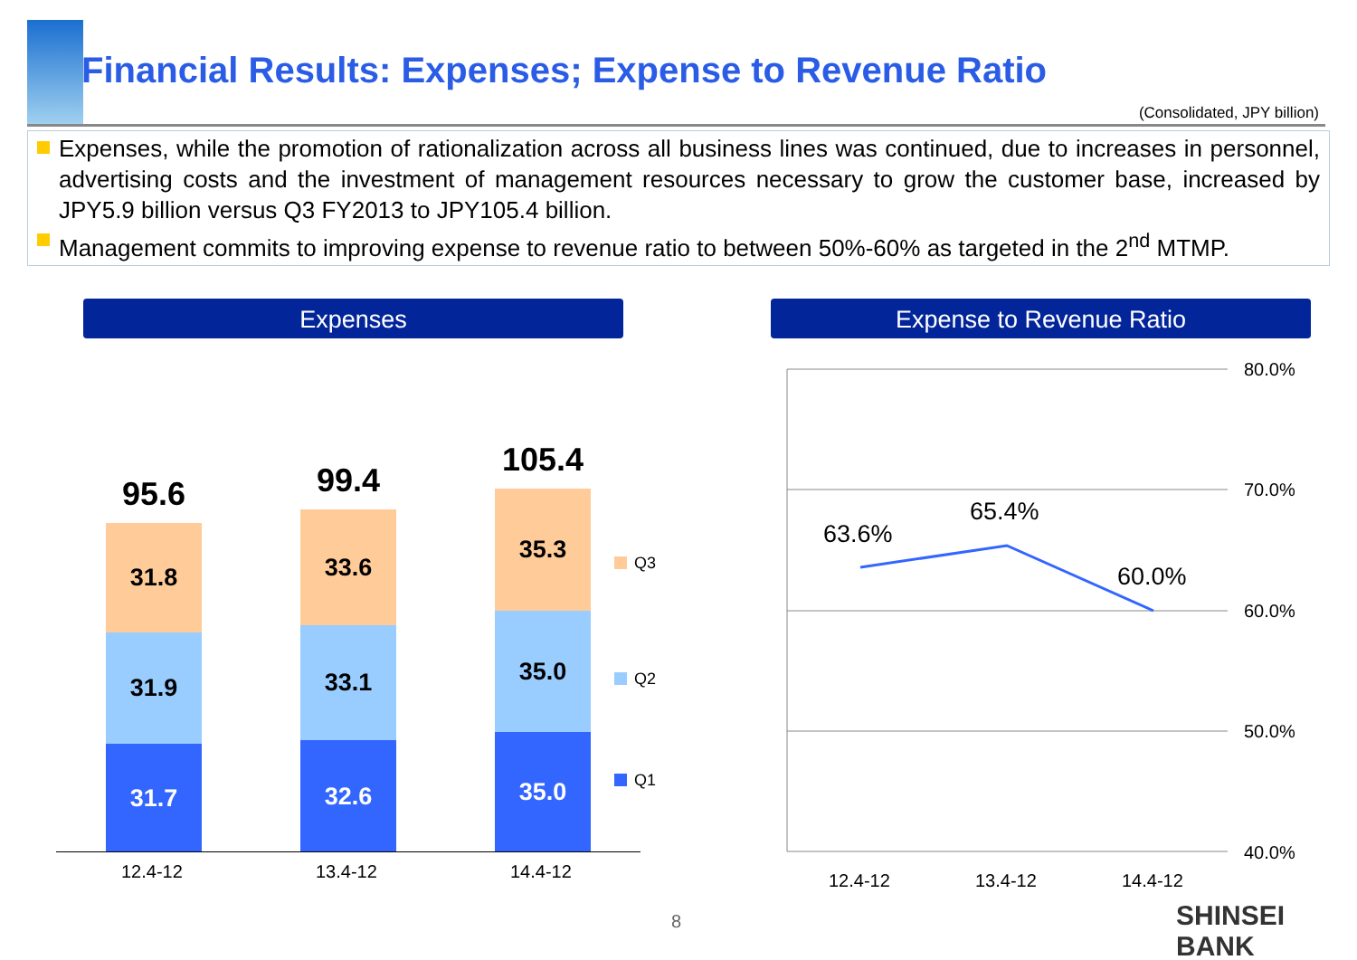Financial Results: Expenses; Expense to Revenue Ratio
(Consolidated, JPY billion)
Expenses, while the promotion of rationalization across all business lines was continued, due to increases in personnel, advertising costs and the investment of management resources necessary to grow the customer base, increased by JPY5.9 billion versus Q3 FY2013 to JPY105.4 billion.
Management commits to improving expense to revenue ratio to between 50%-60% as targeted in the 2<sup>nd</sup> MTMP.
Expenses Expense to Revenue Ratio
95.6
31.8
31.9
31.7
99.4
33.6
33.1
32.6
105.4
35.3
35.0
35.0
Q3
Q2
Q1
12.4-12 13.4-12 14.4-12
80.0%
70.0%
60.0%
50.0%
40.0%
63.6%
65.4%
60.0%
12.4-12 13.4-12 14.4-12
8 SHINSEI BANK